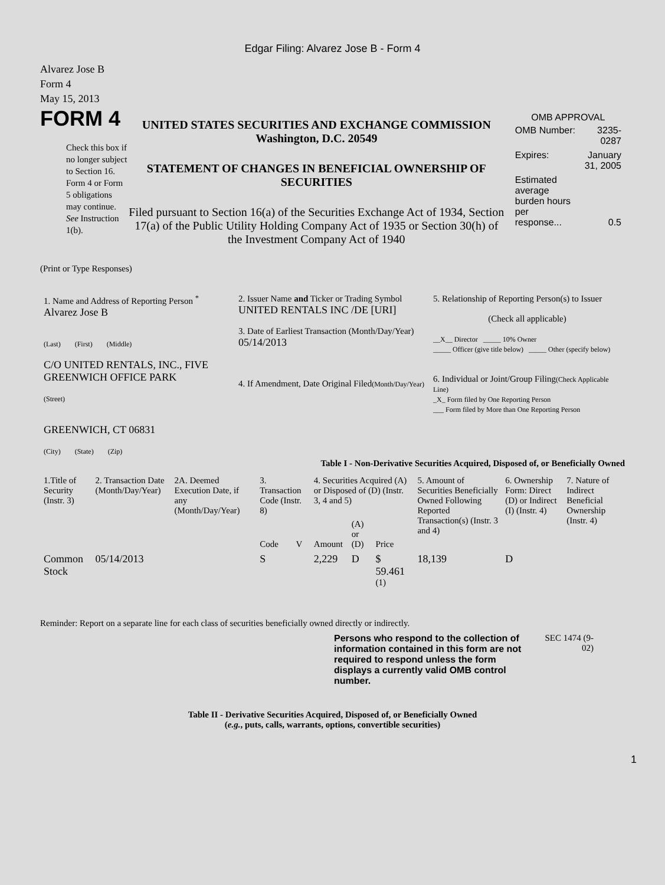Edgar Filing: Alvarez Jose B - Form 4
Alvarez Jose B
Form 4
May 15, 2013
FORM 4
Check this box if no longer subject to Section 16. Form 4 or Form 5 obligations may continue. See Instruction 1(b).
UNITED STATES SECURITIES AND EXCHANGE COMMISSION
Washington, D.C. 20549
STATEMENT OF CHANGES IN BENEFICIAL OWNERSHIP OF SECURITIES
Filed pursuant to Section 16(a) of the Securities Exchange Act of 1934, Section 17(a) of the Public Utility Holding Company Act of 1935 or Section 30(h) of the Investment Company Act of 1940
OMB APPROVAL
| OMB Number: | 3235-0287 |
| Expires: | January 31, 2005 |
| Estimated average burden hours per response... | 0.5 |
(Print or Type Responses)
| 1. Name and Address of Reporting Person <sup>*</sup> Alvarez Jose B (Last) (First) (Middle) C/O UNITED RENTALS, INC., FIVE GREENWICH OFFICE PARK (Street) GREENWICH, CT 06831 (City) (State) (Zip) | 2. Issuer Name and Ticker or Trading Symbol UNITED RENTALS INC /DE [URI] 3. Date of Earliest Transaction (Month/Day/Year) 05/14/2013 4. If Amendment, Date Original Filed (Month/Day/Year) | 5. Relationship of Reporting Person(s) to Issuer (Check all applicable) __X__ Director _____ 10% Owner _____ Officer (give title below) _____ Other (specify below) 6. Individual or Joint/Group Filing (Check Applicable Line) _X_ Form filed by One Reporting Person ___ Form filed by More than One Reporting Person |
Table I - Non-Derivative Securities Acquired, Disposed of, or Beneficially Owned
| 1.Title of Security (Instr. 3) | 2. Transaction Date (Month/Day/Year) | 2A. Deemed Execution Date, if any (Month/Day/Year) | 3. Transaction Code (Instr. 8) | | 4. Securities Acquired (A) or Disposed of (D) (Instr. 3, 4 and 5) | | | 5. Amount of Securities Beneficially Owned Following Reported Transaction(s) (Instr. 3 and 4) | 6. Ownership Form: Direct (D) or Indirect (I) (Instr. 4) | 7. Nature of Indirect Beneficial Ownership (Instr. 4) |
| --- | --- | --- | --- | --- | --- | --- | --- | --- | --- | --- |
| | | | Code | V | Amount | (A) or (D) | Price | | | |
| Common Stock | 05/14/2013 | | S | | 2,229 | D | $ 59.461 <sup>(1)</sup> | 18,139 | D | |
Reminder: Report on a separate line for each class of securities beneficially owned directly or indirectly.
Persons who respond to the collection of information contained in this form are not required to respond unless the form displays a currently valid OMB control number.
SEC 1474 (9-02)
Table II - Derivative Securities Acquired, Disposed of, or Beneficially Owned
(e.g., puts, calls, warrants, options, convertible securities)
1